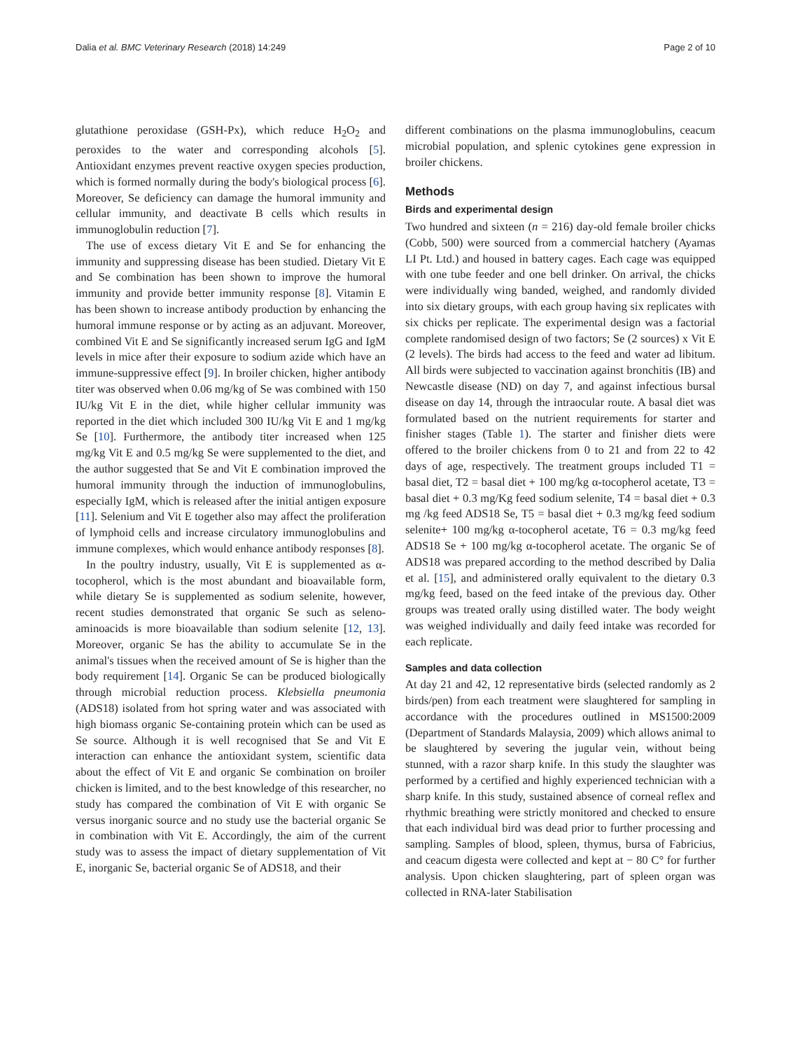Dalia et al. BMC Veterinary Research (2018) 14:249 Page 2 of 10
glutathione peroxidase (GSH-Px), which reduce H<sub>2</sub>O<sub>2</sub> and peroxides to the water and corresponding alcohols [5]. Antioxidant enzymes prevent reactive oxygen species production, which is formed normally during the body's biological process [6]. Moreover, Se deficiency can damage the humoral immunity and cellular immunity, and deactivate B cells which results in immunoglobulin reduction [7].
The use of excess dietary Vit E and Se for enhancing the immunity and suppressing disease has been studied. Dietary Vit E and Se combination has been shown to improve the humoral immunity and provide better immunity response [8]. Vitamin E has been shown to increase antibody production by enhancing the humoral immune response or by acting as an adjuvant. Moreover, combined Vit E and Se significantly increased serum IgG and IgM levels in mice after their exposure to sodium azide which have an immune-suppressive effect [9]. In broiler chicken, higher antibody titer was observed when 0.06 mg/kg of Se was combined with 150 IU/kg Vit E in the diet, while higher cellular immunity was reported in the diet which included 300 IU/kg Vit E and 1 mg/kg Se [10]. Furthermore, the antibody titer increased when 125 mg/kg Vit E and 0.5 mg/kg Se were supplemented to the diet, and the author suggested that Se and Vit E combination improved the humoral immunity through the induction of immunoglobulins, especially IgM, which is released after the initial antigen exposure [11]. Selenium and Vit E together also may affect the proliferation of lymphoid cells and increase circulatory immunoglobulins and immune complexes, which would enhance antibody responses [8].
In the poultry industry, usually, Vit E is supplemented as α-tocopherol, which is the most abundant and bioavailable form, while dietary Se is supplemented as sodium selenite, however, recent studies demonstrated that organic Se such as seleno-aminoacids is more bioavailable than sodium selenite [12, 13]. Moreover, organic Se has the ability to accumulate Se in the animal's tissues when the received amount of Se is higher than the body requirement [14]. Organic Se can be produced biologically through microbial reduction process. Klebsiella pneumonia (ADS18) isolated from hot spring water and was associated with high biomass organic Se-containing protein which can be used as Se source. Although it is well recognised that Se and Vit E interaction can enhance the antioxidant system, scientific data about the effect of Vit E and organic Se combination on broiler chicken is limited, and to the best knowledge of this researcher, no study has compared the combination of Vit E with organic Se versus inorganic source and no study use the bacterial organic Se in combination with Vit E. Accordingly, the aim of the current study was to assess the impact of dietary supplementation of Vit E, inorganic Se, bacterial organic Se of ADS18, and their
different combinations on the plasma immunoglobulins, ceacum microbial population, and splenic cytokines gene expression in broiler chickens.
Methods
Birds and experimental design
Two hundred and sixteen (n = 216) day-old female broiler chicks (Cobb, 500) were sourced from a commercial hatchery (Ayamas LI Pt. Ltd.) and housed in battery cages. Each cage was equipped with one tube feeder and one bell drinker. On arrival, the chicks were individually wing banded, weighed, and randomly divided into six dietary groups, with each group having six replicates with six chicks per replicate. The experimental design was a factorial complete randomised design of two factors; Se (2 sources) x Vit E (2 levels). The birds had access to the feed and water ad libitum. All birds were subjected to vaccination against bronchitis (IB) and Newcastle disease (ND) on day 7, and against infectious bursal disease on day 14, through the intraocular route. A basal diet was formulated based on the nutrient requirements for starter and finisher stages (Table 1). The starter and finisher diets were offered to the broiler chickens from 0 to 21 and from 22 to 42 days of age, respectively. The treatment groups included T1 = basal diet, T2 = basal diet + 100 mg/kg α-tocopherol acetate, T3 = basal diet + 0.3 mg/Kg feed sodium selenite, T4 = basal diet + 0.3 mg /kg feed ADS18 Se, T5 = basal diet + 0.3 mg/kg feed sodium selenite+ 100 mg/kg α-tocopherol acetate, T6 = 0.3 mg/kg feed ADS18 Se + 100 mg/kg α-tocopherol acetate. The organic Se of ADS18 was prepared according to the method described by Dalia et al. [15], and administered orally equivalent to the dietary 0.3 mg/kg feed, based on the feed intake of the previous day. Other groups was treated orally using distilled water. The body weight was weighed individually and daily feed intake was recorded for each replicate.
Samples and data collection
At day 21 and 42, 12 representative birds (selected randomly as 2 birds/pen) from each treatment were slaughtered for sampling in accordance with the procedures outlined in MS1500:2009 (Department of Standards Malaysia, 2009) which allows animal to be slaughtered by severing the jugular vein, without being stunned, with a razor sharp knife. In this study the slaughter was performed by a certified and highly experienced technician with a sharp knife. In this study, sustained absence of corneal reflex and rhythmic breathing were strictly monitored and checked to ensure that each individual bird was dead prior to further processing and sampling. Samples of blood, spleen, thymus, bursa of Fabricius, and ceacum digesta were collected and kept at − 80 C° for further analysis. Upon chicken slaughtering, part of spleen organ was collected in RNA-later Stabilisation